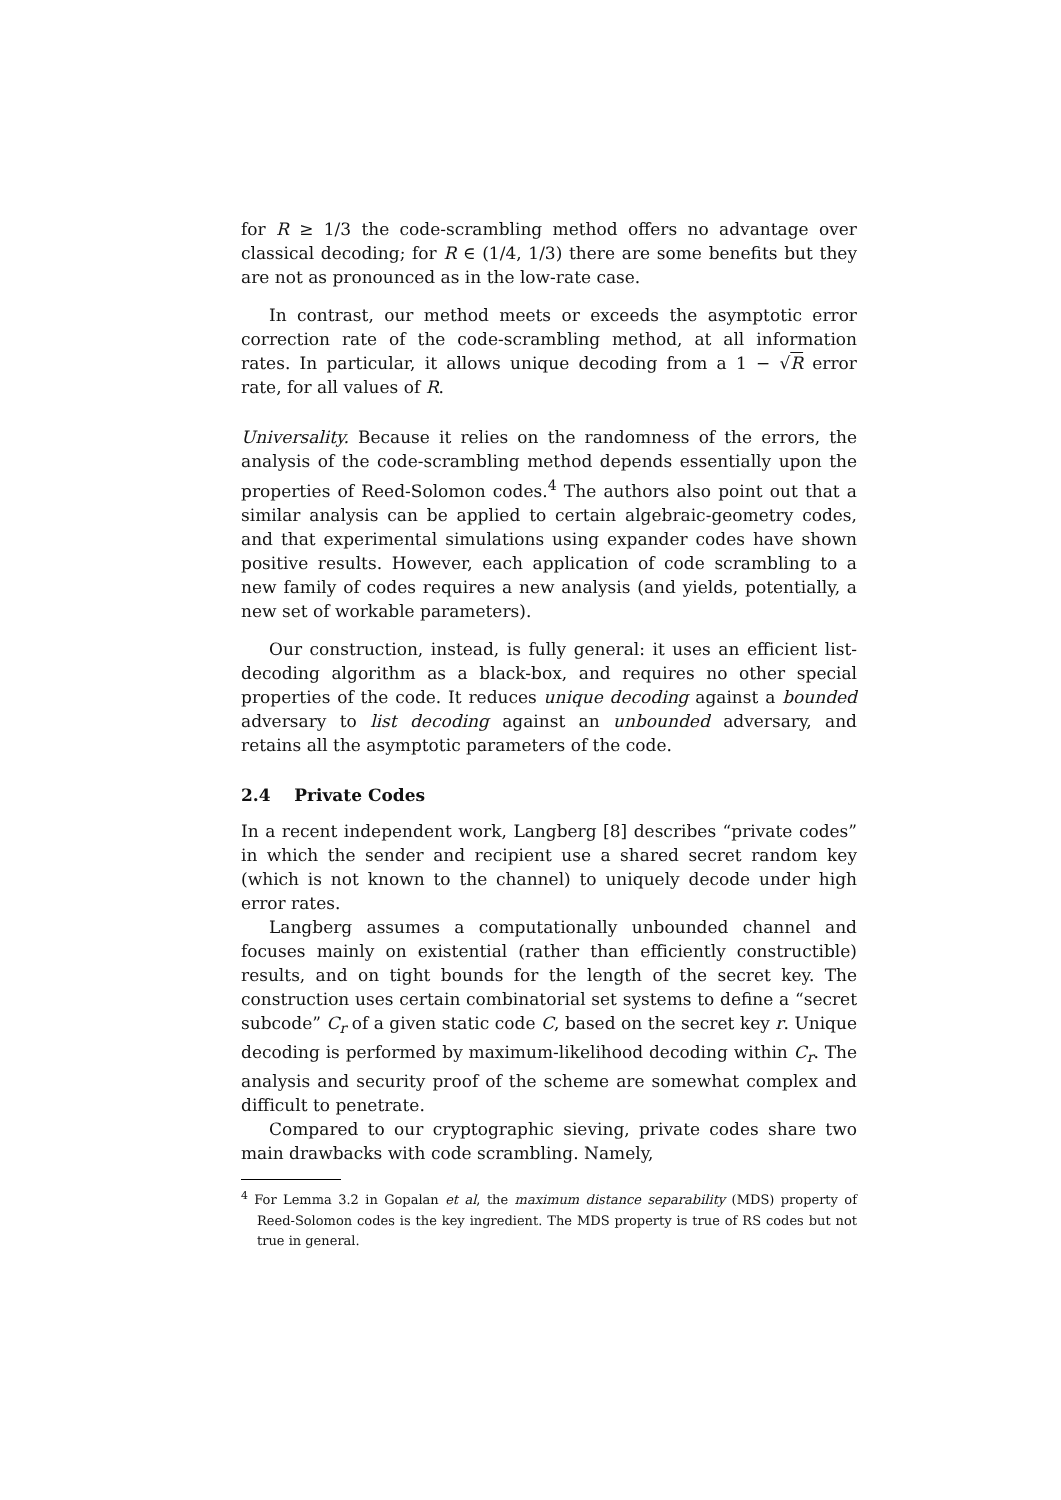for R ≥ 1/3 the code-scrambling method offers no advantage over classical decoding; for R ∈ (1/4, 1/3) there are some benefits but they are not as pronounced as in the low-rate case.
In contrast, our method meets or exceeds the asymptotic error correction rate of the code-scrambling method, at all information rates. In particular, it allows unique decoding from a 1 − √R error rate, for all values of R.
Universality. Because it relies on the randomness of the errors, the analysis of the code-scrambling method depends essentially upon the properties of Reed-Solomon codes.<sup>4</sup> The authors also point out that a similar analysis can be applied to certain algebraic-geometry codes, and that experimental simulations using expander codes have shown positive results. However, each application of code scrambling to a new family of codes requires a new analysis (and yields, potentially, a new set of workable parameters).
Our construction, instead, is fully general: it uses an efficient list-decoding algorithm as a black-box, and requires no other special properties of the code. It reduces unique decoding against a bounded adversary to list decoding against an unbounded adversary, and retains all the asymptotic parameters of the code.
2.4 Private Codes
In a recent independent work, Langberg [8] describes “private codes” in which the sender and recipient use a shared secret random key (which is not known to the channel) to uniquely decode under high error rates.
Langberg assumes a computationally unbounded channel and focuses mainly on existential (rather than efficiently constructible) results, and on tight bounds for the length of the secret key. The construction uses certain combinatorial set systems to define a “secret subcode” C<sub>r</sub> of a given static code C, based on the secret key r. Unique decoding is performed by maximum-likelihood decoding within C<sub>r</sub>. The analysis and security proof of the scheme are somewhat complex and difficult to penetrate.
Compared to our cryptographic sieving, private codes share two main drawbacks with code scrambling. Namely,
<sup>4</sup> For Lemma 3.2 in Gopalan et al, the maximum distance separability (MDS) property of Reed-Solomon codes is the key ingredient. The MDS property is true of RS codes but not true in general.